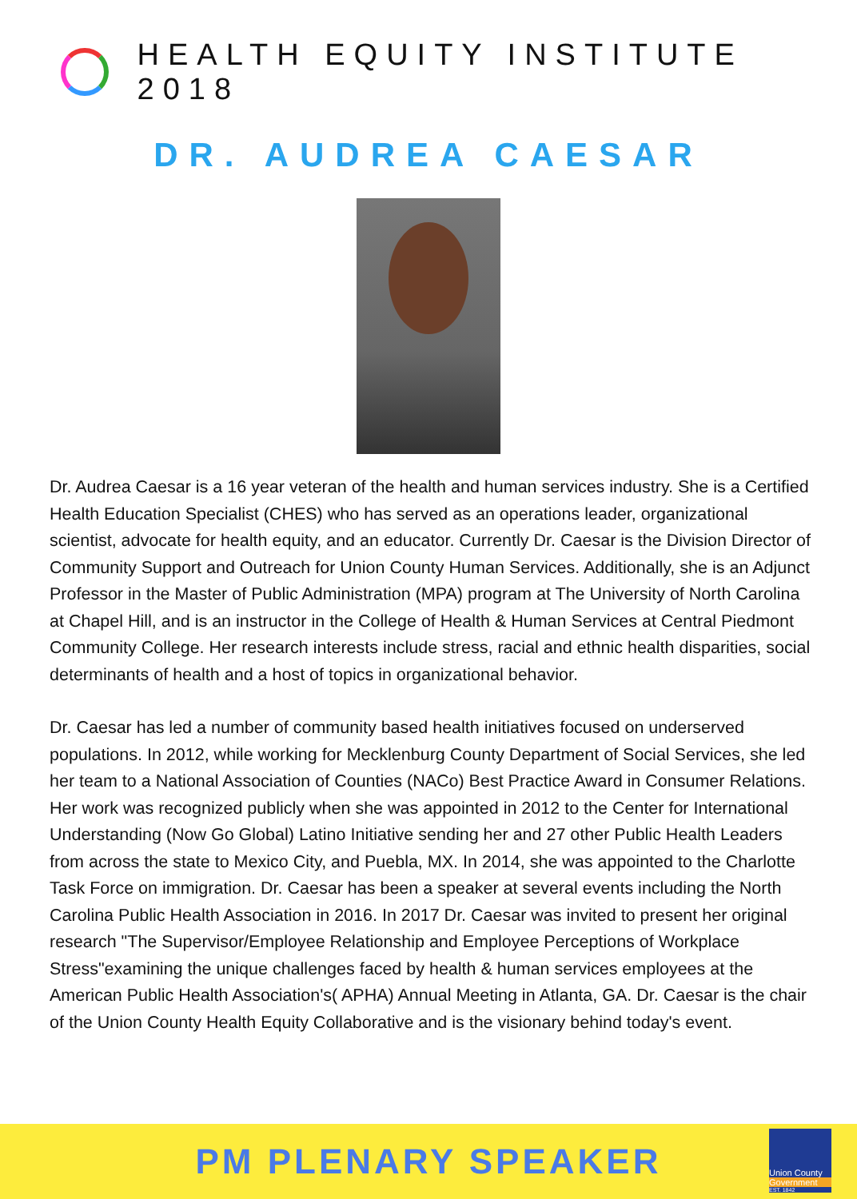HEALTH EQUITY INSTITUTE 2018
DR. AUDREA CAESAR
Dr. Audrea Caesar is a 16 year veteran of the health and human services industry. She is a Certified Health Education Specialist (CHES) who has served as an operations leader, organizational scientist, advocate for health equity, and an educator. Currently Dr. Caesar is the Division Director of Community Support and Outreach for Union County Human Services. Additionally, she is an Adjunct Professor in the Master of Public Administration (MPA) program at The University of North Carolina at Chapel Hill, and is an instructor in the College of Health & Human Services at Central Piedmont Community College. Her research interests include stress, racial and ethnic health disparities, social determinants of health and a host of topics in organizational behavior.
Dr. Caesar has led a number of community based health initiatives focused on underserved populations. In 2012, while working for Mecklenburg County Department of Social Services, she led her team to a National Association of Counties (NACo) Best Practice Award in Consumer Relations. Her work was recognized publicly when she was appointed in 2012 to the Center for International Understanding (Now Go Global) Latino Initiative sending her and 27 other Public Health Leaders from across the state to Mexico City, and Puebla, MX. In 2014, she was appointed to the Charlotte Task Force on immigration. Dr. Caesar has been a speaker at several events including the North Carolina Public Health Association in 2016. In 2017 Dr. Caesar was invited to present her original research "The Supervisor/Employee Relationship and Employee Perceptions of Workplace Stress"examining the unique challenges faced by health & human services employees at the American Public Health Association's( APHA) Annual Meeting in Atlanta, GA. Dr. Caesar is the chair of the Union County Health Equity Collaborative and is the visionary behind today's event.
PM PLENARY SPEAKER
Union County
Government
EST. 1842